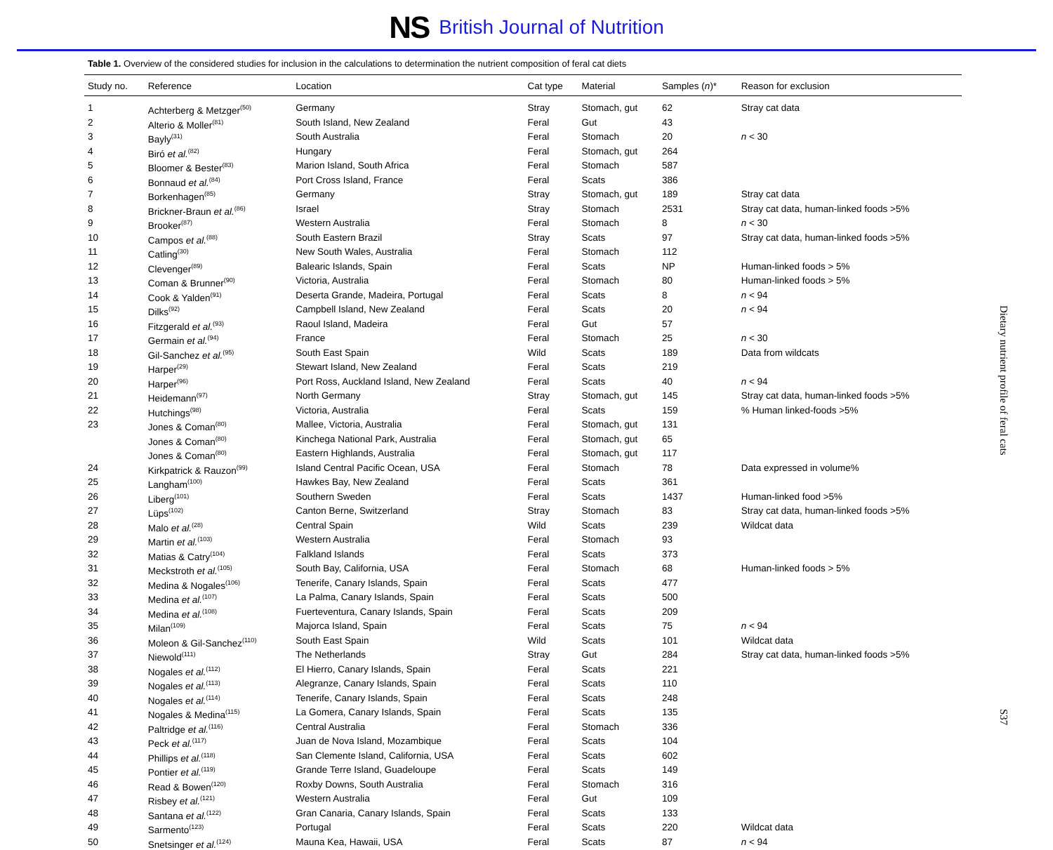NS British Journal of Nutrition
Table 1. Overview of the considered studies for inclusion in the calculations to determination the nutrient composition of feral cat diets
| Study no. | Reference | Location | Cat type | Material | Samples ( n )* | Reason for exclusion |
| --- | --- | --- | --- | --- | --- | --- |
| 1 | Achterberg & Metzger<sup>(50)</sup> | Germany | Stray | Stomach, gut | 62 | Stray cat data |
| 2 | Alterio & Moller<sup>(81)</sup> | South Island, New Zealand | Feral | Gut | 43 | |
| 3 | Bayly<sup>(31)</sup> | South Australia | Feral | Stomach | 20 | n < 30 |
| 4 | Biró et al.<sup>(82)</sup> | Hungary | Feral | Stomach, gut | 264 | |
| 5 | Bloomer & Bester<sup>(83)</sup> | Marion Island, South Africa | Feral | Stomach | 587 | |
| 6 | Bonnaud et al.<sup>(84)</sup> | Port Cross Island, France | Feral | Scats | 386 | |
| 7 | Borkenhagen<sup>(85)</sup> | Germany | Stray | Stomach, gut | 189 | Stray cat data |
| 8 | Brickner-Braun et al.<sup>(86)</sup> | Israel | Stray | Stomach | 2531 | Stray cat data, human-linked foods >5% |
| 9 | Brooker<sup>(87)</sup> | Western Australia | Feral | Stomach | 8 | n < 30 |
| 10 | Campos et al.<sup>(88)</sup> | South Eastern Brazil | Stray | Scats | 97 | Stray cat data, human-linked foods >5% |
| 11 | Catling<sup>(30)</sup> | New South Wales, Australia | Feral | Stomach | 112 | |
| 12 | Clevenger<sup>(89)</sup> | Balearic Islands, Spain | Feral | Scats | NP | Human-linked foods > 5% |
| 13 | Coman & Brunner<sup>(90)</sup> | Victoria, Australia | Feral | Stomach | 80 | Human-linked foods > 5% |
| 14 | Cook & Yalden<sup>(91)</sup> | Deserta Grande, Madeira, Portugal | Feral | Scats | 8 | n < 94 |
| 15 | Dilks<sup>(92)</sup> | Campbell Island, New Zealand | Feral | Scats | 20 | n < 94 |
| 16 | Fitzgerald et al.<sup>(93)</sup> | Raoul Island, Madeira | Feral | Gut | 57 | |
| 17 | Germain et al.<sup>(94)</sup> | France | Feral | Stomach | 25 | n < 30 |
| 18 | Gil-Sanchez et al.<sup>(95)</sup> | South East Spain | Wild | Scats | 189 | Data from wildcats |
| 19 | Harper<sup>(29)</sup> | Stewart Island, New Zealand | Feral | Scats | 219 | |
| 20 | Harper<sup>(96)</sup> | Port Ross, Auckland Island, New Zealand | Feral | Scats | 40 | n < 94 |
| 21 | Heidemann<sup>(97)</sup> | North Germany | Stray | Stomach, gut | 145 | Stray cat data, human-linked foods >5% |
| 22 | Hutchings<sup>(98)</sup> | Victoria, Australia | Feral | Scats | 159 | % Human linked-foods >5% |
| 23 | Jones & Coman<sup>(80)</sup> | Mallee, Victoria, Australia | Feral | Stomach, gut | 131 | |
| | Jones & Coman<sup>(80)</sup> | Kinchega National Park, Australia | Feral | Stomach, gut | 65 | |
| | Jones & Coman<sup>(80)</sup> | Eastern Highlands, Australia | Feral | Stomach, gut | 117 | |
| 24 | Kirkpatrick & Rauzon<sup>(99)</sup> | Island Central Pacific Ocean, USA | Feral | Stomach | 78 | Data expressed in volume% |
| 25 | Langham<sup>(100)</sup> | Hawkes Bay, New Zealand | Feral | Scats | 361 | |
| 26 | Liberg<sup>(101)</sup> | Southern Sweden | Feral | Scats | 1437 | Human-linked food >5% |
| 27 | Lüps<sup>(102)</sup> | Canton Berne, Switzerland | Stray | Stomach | 83 | Stray cat data, human-linked foods >5% |
| 28 | Malo et al.<sup>(28)</sup> | Central Spain | Wild | Scats | 239 | Wildcat data |
| 29 | Martin et al.<sup>(103)</sup> | Western Australia | Feral | Stomach | 93 | |
| 32 | Matias & Catry<sup>(104)</sup> | Falkland Islands | Feral | Scats | 373 | |
| 31 | Meckstroth et al.<sup>(105)</sup> | South Bay, California, USA | Feral | Stomach | 68 | Human-linked foods > 5% |
| 32 | Medina & Nogales<sup>(106)</sup> | Tenerife, Canary Islands, Spain | Feral | Scats | 477 | |
| 33 | Medina et al.<sup>(107)</sup> | La Palma, Canary Islands, Spain | Feral | Scats | 500 | |
| 34 | Medina et al.<sup>(108)</sup> | Fuerteventura, Canary Islands, Spain | Feral | Scats | 209 | |
| 35 | Milan<sup>(109)</sup> | Majorca Island, Spain | Feral | Scats | 75 | n < 94 |
| 36 | Moleon & Gil-Sanchez<sup>(110)</sup> | South East Spain | Wild | Scats | 101 | Wildcat data |
| 37 | Niewold<sup>(111)</sup> | The Netherlands | Stray | Gut | 284 | Stray cat data, human-linked foods >5% |
| 38 | Nogales et al.<sup>(112)</sup> | El Hierro, Canary Islands, Spain | Feral | Scats | 221 | |
| 39 | Nogales et al.<sup>(113)</sup> | Alegranze, Canary Islands, Spain | Feral | Scats | 110 | |
| 40 | Nogales et al.<sup>(114)</sup> | Tenerife, Canary Islands, Spain | Feral | Scats | 248 | |
| 41 | Nogales & Medina<sup>(115)</sup> | La Gomera, Canary Islands, Spain | Feral | Scats | 135 | |
| 42 | Paltridge et al.<sup>(116)</sup> | Central Australia | Feral | Stomach | 336 | |
| 43 | Peck et al.<sup>(117)</sup> | Juan de Nova Island, Mozambique | Feral | Scats | 104 | |
| 44 | Phillips et al.<sup>(118)</sup> | San Clemente Island, California, USA | Feral | Scats | 602 | |
| 45 | Pontier et al.<sup>(119)</sup> | Grande Terre Island, Guadeloupe | Feral | Scats | 149 | |
| 46 | Read & Bowen<sup>(120)</sup> | Roxby Downs, South Australia | Feral | Stomach | 316 | |
| 47 | Risbey et al.<sup>(121)</sup> | Western Australia | Feral | Gut | 109 | |
| 48 | Santana et al.<sup>(122)</sup> | Gran Canaria, Canary Islands, Spain | Feral | Scats | 133 | |
| 49 | Sarmento<sup>(123)</sup> | Portugal | Feral | Scats | 220 | Wildcat data |
| 50 | Snetsinger et al.<sup>(124)</sup> | Mauna Kea, Hawaii, USA | Feral | Scats | 87 | n < 94 |
Dietary nutrient profile of feral cats
S37